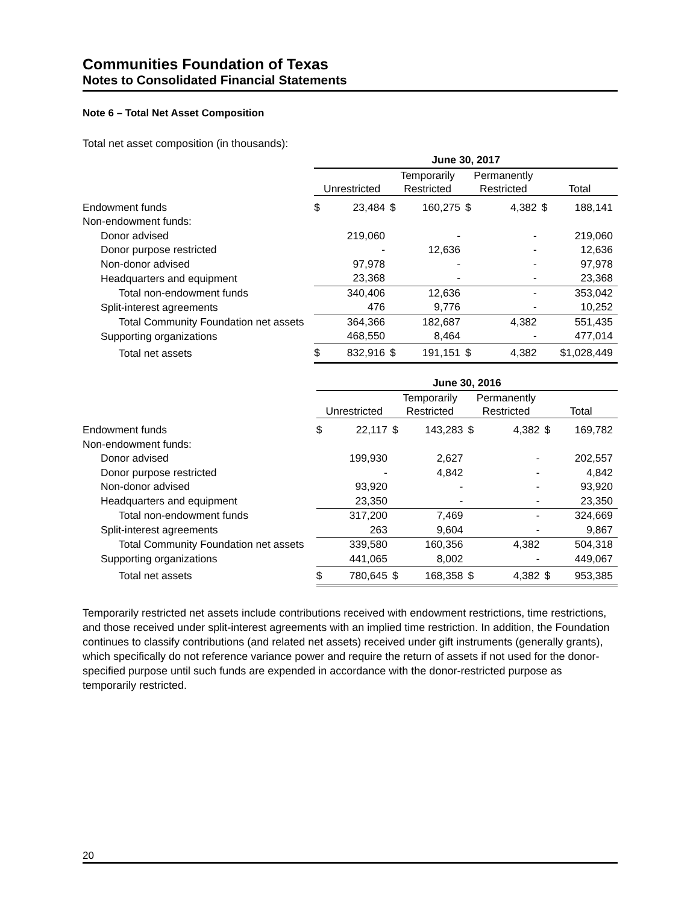Communities Foundation of Texas
Notes to Consolidated Financial Statements
Note 6 – Total Net Asset Composition
Total net asset composition (in thousands):
| | June 30, 2017 | | | |
| --- | --- | --- | --- | --- |
| | Unrestricted | Temporarily Restricted | Permanently Restricted | Total |
| Endowment funds | $ 23,484 | $ 160,275 | $ 4,382 | $ 188,141 |
| Non-endowment funds: | | | | |
| Donor advised | 219,060 | - | - | 219,060 |
| Donor purpose restricted | - | 12,636 | - | 12,636 |
| Non-donor advised | 97,978 | - | - | 97,978 |
| Headquarters and equipment | 23,368 | - | - | 23,368 |
| Total non-endowment funds | 340,406 | 12,636 | - | 353,042 |
| Split-interest agreements | 476 | 9,776 | - | 10,252 |
| Total Community Foundation net assets | 364,366 | 182,687 | 4,382 | 551,435 |
| Supporting organizations | 468,550 | 8,464 | - | 477,014 |
| Total net assets | $ 832,916 | $ 191,151 | $ 4,382 | $1,028,449 |
| | June 30, 2016 | | | |
| --- | --- | --- | --- | --- |
| | Unrestricted | Temporarily Restricted | Permanently Restricted | Total |
| Endowment funds | $ 22,117 | $ 143,283 | $ 4,382 | $ 169,782 |
| Non-endowment funds: | | | | |
| Donor advised | 199,930 | 2,627 | - | 202,557 |
| Donor purpose restricted | - | 4,842 | - | 4,842 |
| Non-donor advised | 93,920 | - | - | 93,920 |
| Headquarters and equipment | 23,350 | - | - | 23,350 |
| Total non-endowment funds | 317,200 | 7,469 | - | 324,669 |
| Split-interest agreements | 263 | 9,604 | - | 9,867 |
| Total Community Foundation net assets | 339,580 | 160,356 | 4,382 | 504,318 |
| Supporting organizations | 441,065 | 8,002 | - | 449,067 |
| Total net assets | $ 780,645 | $ 168,358 | $ 4,382 | $ 953,385 |
Temporarily restricted net assets include contributions received with endowment restrictions, time restrictions, and those received under split-interest agreements with an implied time restriction. In addition, the Foundation continues to classify contributions (and related net assets) received under gift instruments (generally grants), which specifically do not reference variance power and require the return of assets if not used for the donor-specified purpose until such funds are expended in accordance with the donor-restricted purpose as temporarily restricted.
20